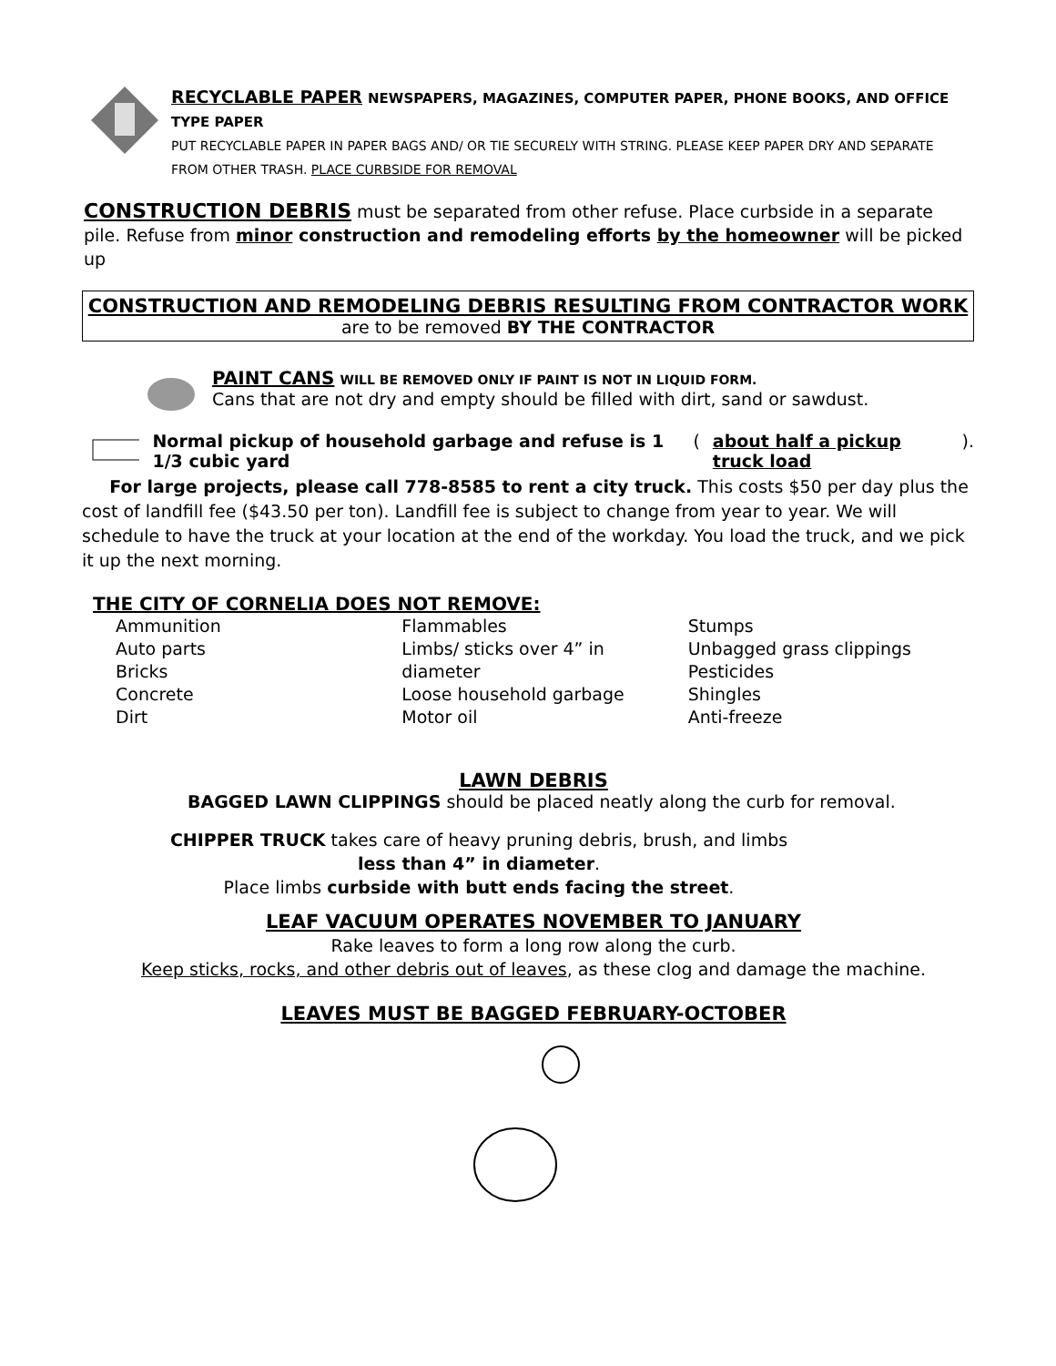RECYCLABLE PAPER NEWSPAPERS, MAGAZINES, COMPUTER PAPER, PHONE BOOKS, AND OFFICE TYPE PAPER
PUT RECYCLABLE PAPER IN PAPER BAGS AND/ OR TIE SECURELY WITH STRING. PLEASE KEEP PAPER DRY AND SEPARATE FROM OTHER TRASH. PLACE CURBSIDE FOR REMOVAL
CONSTRUCTION DEBRIS must be separated from other refuse. Place curbside in a separate pile. Refuse from minor construction and remodeling efforts by the homeowner will be picked up
CONSTRUCTION AND REMODELING DEBRIS RESULTING FROM CONTRACTOR WORK
are to be removed BY THE CONTRACTOR
PAINT CANS WILL BE REMOVED ONLY IF PAINT IS NOT IN LIQUID FORM.
Cans that are not dry and empty should be filled with dirt, sand or sawdust.
Normal pickup of household garbage and refuse is 1 1/3 cubic yard (about half a pickup truck load).
For large projects, please call 778-8585 to rent a city truck. This costs $50 per day plus the cost of landfill fee ($43.50 per ton). Landfill fee is subject to change from year to year. We will schedule to have the truck at your location at the end of the workday. You load the truck, and we pick it up the next morning.
THE CITY OF CORNELIA DOES NOT REMOVE:
Ammunition
Auto parts
Bricks
Concrete
Dirt
Flammables
Limbs/ sticks over 4” in diameter
Loose household garbage
Motor oil
Stumps
Unbagged grass clippings
Pesticides
Shingles
Anti-freeze
LAWN DEBRIS
BAGGED LAWN CLIPPINGS should be placed neatly along the curb for removal.
CHIPPER TRUCK takes care of heavy pruning debris, brush, and limbs
less than 4” in diameter.
Place limbs curbside with butt ends facing the street.
LEAF VACUUM OPERATES NOVEMBER TO JANUARY
Rake leaves to form a long row along the curb.
Keep sticks, rocks, and other debris out of leaves, as these clog and damage the machine.
LEAVES MUST BE BAGGED FEBRUARY-OCTOBER